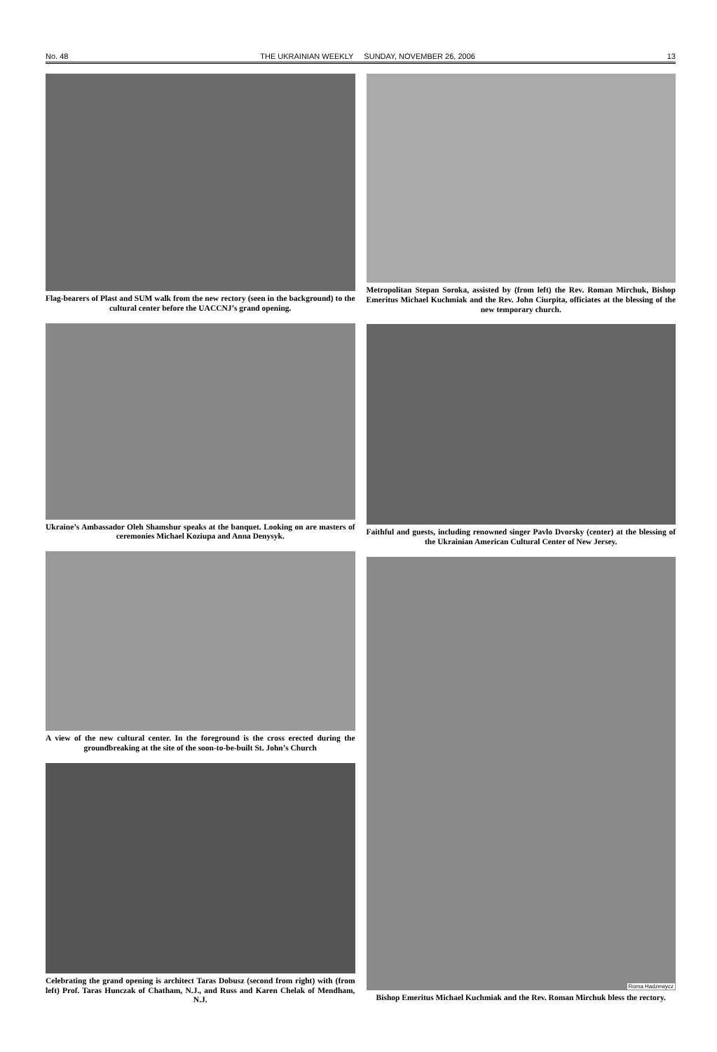No. 48 THE UKRAINIAN WEEKLY SUNDAY, NOVEMBER 26, 2006 13
Flag-bearers of Plast and SUM walk from the new rectory (seen in the background) to the cultural center before the UACCNJ’s grand opening.
Ukraine’s Ambassador Oleh Shamshur speaks at the banquet. Looking on are masters of ceremonies Michael Koziupa and Anna Denysyk.
A view of the new cultural center. In the foreground is the cross erected during the groundbreaking at the site of the soon-to-be-built St. John’s Church
Celebrating the grand opening is architect Taras Dobusz (second from right) with (from left) Prof. Taras Hunczak of Chatham, N.J., and Russ and Karen Chelak of Mendham, N.J.
Metropolitan Stepan Soroka, assisted by (from left) the Rev. Roman Mirchuk, Bishop Emeritus Michael Kuchmiak and the Rev. John Ciurpita, officiates at the blessing of the new temporary church.
Faithful and guests, including renowned singer Pavlo Dvorsky (center) at the blessing of the Ukrainian American Cultural Center of New Jersey.
Roma Hadzewycz
Bishop Emeritus Michael Kuchmiak and the Rev. Roman Mirchuk bless the rectory.